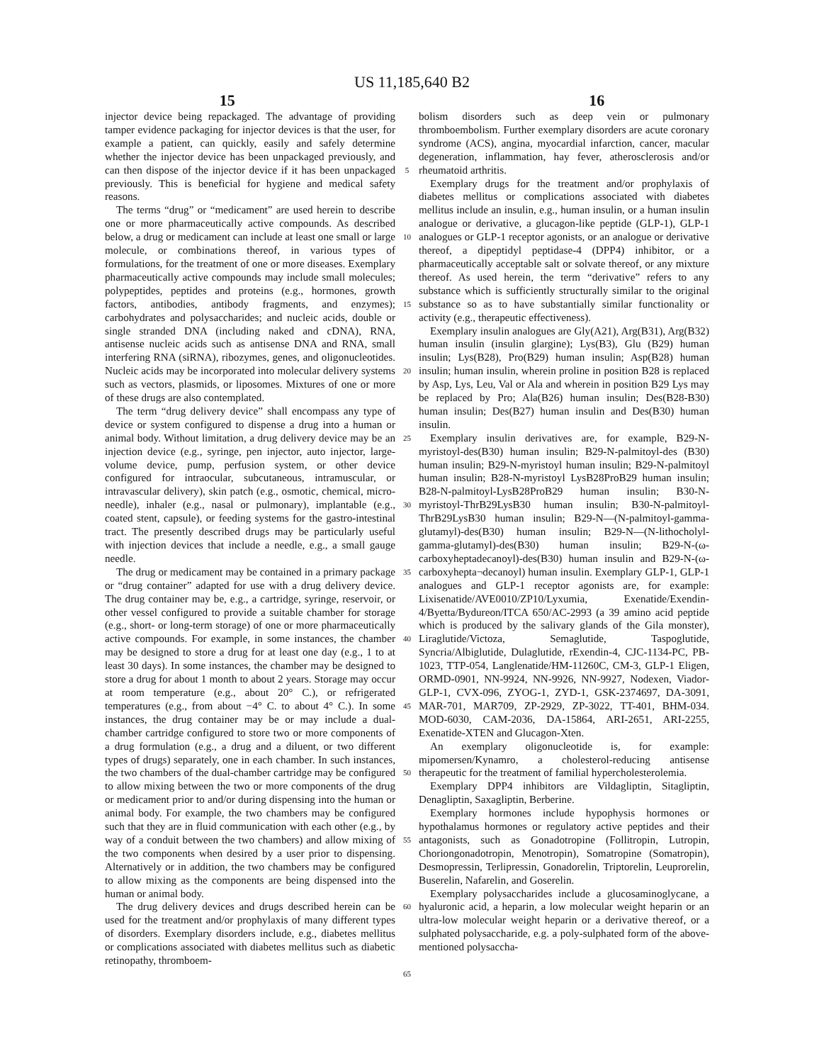US 11,185,640 B2
15 16
injector device being repackaged. The advantage of providing tamper evidence packaging for injector devices is that the user, for example a patient, can quickly, easily and safely determine whether the injector device has been unpackaged previously, and can then dispose of the injector device if it has been unpackaged previously. This is beneficial for hygiene and medical safety reasons.
The terms “drug” or “medicament” are used herein to describe one or more pharmaceutically active compounds. As described below, a drug or medicament can include at least one small or large molecule, or combinations thereof, in various types of formulations, for the treatment of one or more diseases. Exemplary pharmaceutically active compounds may include small molecules; polypeptides, peptides and proteins (e.g., hormones, growth factors, antibodies, antibody fragments, and enzymes); carbohydrates and polysaccharides; and nucleic acids, double or single stranded DNA (including naked and cDNA), RNA, antisense nucleic acids such as antisense DNA and RNA, small interfering RNA (siRNA), ribozymes, genes, and oligonucleotides. Nucleic acids may be incorporated into molecular delivery systems such as vectors, plasmids, or liposomes. Mixtures of one or more of these drugs are also contemplated.
The term “drug delivery device” shall encompass any type of device or system configured to dispense a drug into a human or animal body. Without limitation, a drug delivery device may be an injection device (e.g., syringe, pen injector, auto injector, large-volume device, pump, perfusion system, or other device configured for intraocular, subcutaneous, intramuscular, or intravascular delivery), skin patch (e.g., osmotic, chemical, micro-needle), inhaler (e.g., nasal or pulmonary), implantable (e.g., coated stent, capsule), or feeding systems for the gastro-intestinal tract. The presently described drugs may be particularly useful with injection devices that include a needle, e.g., a small gauge needle.
The drug or medicament may be contained in a primary package or “drug container” adapted for use with a drug delivery device. The drug container may be, e.g., a cartridge, syringe, reservoir, or other vessel configured to provide a suitable chamber for storage (e.g., short- or long-term storage) of one or more pharmaceutically active compounds. For example, in some instances, the chamber may be designed to store a drug for at least one day (e.g., 1 to at least 30 days). In some instances, the chamber may be designed to store a drug for about 1 month to about 2 years. Storage may occur at room temperature (e.g., about 20° C.), or refrigerated temperatures (e.g., from about −4° C. to about 4° C.). In some instances, the drug container may be or may include a dual-chamber cartridge configured to store two or more components of a drug formulation (e.g., a drug and a diluent, or two different types of drugs) separately, one in each chamber. In such instances, the two chambers of the dual-chamber cartridge may be configured to allow mixing between the two or more components of the drug or medicament prior to and/or during dispensing into the human or animal body. For example, the two chambers may be configured such that they are in fluid communication with each other (e.g., by way of a conduit between the two chambers) and allow mixing of the two components when desired by a user prior to dispensing. Alternatively or in addition, the two chambers may be configured to allow mixing as the components are being dispensed into the human or animal body.
The drug delivery devices and drugs described herein can be used for the treatment and/or prophylaxis of many different types of disorders. Exemplary disorders include, e.g., diabetes mellitus or complications associated with diabetes mellitus such as diabetic retinopathy, thromboem-
5
10
15
20
25
30
35
40
45
50
55
60
65
bolism disorders such as deep vein or pulmonary thromboembolism. Further exemplary disorders are acute coronary syndrome (ACS), angina, myocardial infarction, cancer, macular degeneration, inflammation, hay fever, atherosclerosis and/or rheumatoid arthritis.
Exemplary drugs for the treatment and/or prophylaxis of diabetes mellitus or complications associated with diabetes mellitus include an insulin, e.g., human insulin, or a human insulin analogue or derivative, a glucagon-like peptide (GLP-1), GLP-1 analogues or GLP-1 receptor agonists, or an analogue or derivative thereof, a dipeptidyl peptidase-4 (DPP4) inhibitor, or a pharmaceutically acceptable salt or solvate thereof, or any mixture thereof. As used herein, the term “derivative” refers to any substance which is sufficiently structurally similar to the original substance so as to have substantially similar functionality or activity (e.g., therapeutic effectiveness).
Exemplary insulin analogues are Gly(A21), Arg(B31), Arg(B32) human insulin (insulin glargine); Lys(B3), Glu (B29) human insulin; Lys(B28), Pro(B29) human insulin; Asp(B28) human insulin; human insulin, wherein proline in position B28 is replaced by Asp, Lys, Leu, Val or Ala and wherein in position B29 Lys may be replaced by Pro; Ala(B26) human insulin; Des(B28-B30) human insulin; Des(B27) human insulin and Des(B30) human insulin.
Exemplary insulin derivatives are, for example, B29-N-myristoyl-des(B30) human insulin; B29-N-palmitoyl-des (B30) human insulin; B29-N-myristoyl human insulin; B29-N-palmitoyl human insulin; B28-N-myristoyl LysB28ProB29 human insulin; B28-N-palmitoyl-LysB28ProB29 human insulin; B30-N-myristoyl-ThrB29LysB30 human insulin; B30-N-palmitoyl-ThrB29LysB30 human insulin; B29-N—(N-palmitoyl-gamma-glutamyl)-des(B30) human insulin; B29-N—(N-lithocholyl-gamma-glutamyl)-des(B30) human insulin; B29-N-(ω-carboxyheptadecanoyl)-des(B30) human insulin and B29-N-(ω-carboxyhepta¬decanoyl) human insulin. Exemplary GLP-1, GLP-1 analogues and GLP-1 receptor agonists are, for example: Lixisenatide/AVE0010/ZP10/Lyxumia, Exenatide/Exendin-4/Byetta/Bydureon/ITCA 650/AC-2993 (a 39 amino acid peptide which is produced by the salivary glands of the Gila monster), Liraglutide/Victoza, Semaglutide, Taspoglutide, Syncria/Albiglutide, Dulaglutide, rExendin-4, CJC-1134-PC, PB-1023, TTP-054, Langlenatide/HM-11260C, CM-3, GLP-1 Eligen, ORMD-0901, NN-9924, NN-9926, NN-9927, Nodexen, Viador-GLP-1, CVX-096, ZYOG-1, ZYD-1, GSK-2374697, DA-3091, MAR-701, MAR709, ZP-2929, ZP-3022, TT-401, BHM-034. MOD-6030, CAM-2036, DA-15864, ARI-2651, ARI-2255, Exenatide-XTEN and Glucagon-Xten.
An exemplary oligonucleotide is, for example: mipomersen/Kynamro, a cholesterol-reducing antisense therapeutic for the treatment of familial hypercholesterolemia.
Exemplary DPP4 inhibitors are Vildagliptin, Sitagliptin, Denagliptin, Saxagliptin, Berberine.
Exemplary hormones include hypophysis hormones or hypothalamus hormones or regulatory active peptides and their antagonists, such as Gonadotropine (Follitropin, Lutropin, Choriongonadotropin, Menotropin), Somatropine (Somatropin), Desmopressin, Terlipressin, Gonadorelin, Triptorelin, Leuprorelin, Buserelin, Nafarelin, and Goserelin.
Exemplary polysaccharides include a glucosaminoglycane, a hyaluronic acid, a heparin, a low molecular weight heparin or an ultra-low molecular weight heparin or a derivative thereof, or a sulphated polysaccharide, e.g. a poly-sulphated form of the above-mentioned polysaccha-